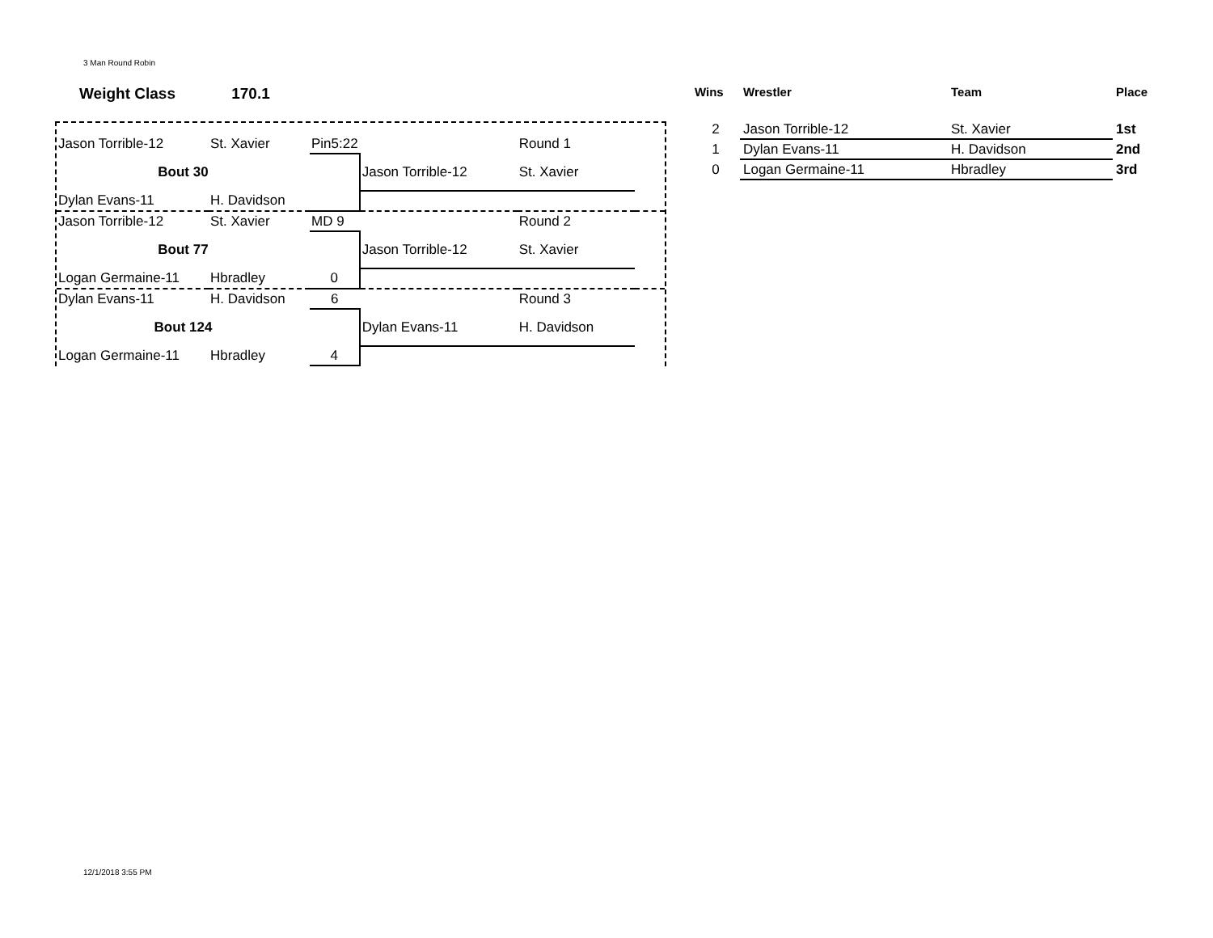3 Man Round Robin
Weight Class 170.1
| Jason Torrible-12 | St. Xavier | Pin5:22 | | Round 1 | |
| Bout 30 | | | Jason Torrible-12 | St. Xavier | |
| Dylan Evans-11 | H. Davidson | | | | |
| Jason Torrible-12 | St. Xavier | MD 9 | | Round 2 | |
| Bout 77 | | | Jason Torrible-12 | St. Xavier | |
| Logan Germaine-11 | Hbradley | 0 | | | |
| Dylan Evans-11 | H. Davidson | 6 | | Round 3 | |
| Bout 124 | | | Dylan Evans-11 | H. Davidson | |
| Logan Germaine-11 | Hbradley | 4 | | | |
| Wins | Wrestler | Team | Place |
| --- | --- | --- | --- |
| 2 | Jason Torrible-12 | St. Xavier | 1st |
| 1 | Dylan Evans-11 | H. Davidson | 2nd |
| 0 | Logan Germaine-11 | Hbradley | 3rd |
12/1/2018 3:55 PM